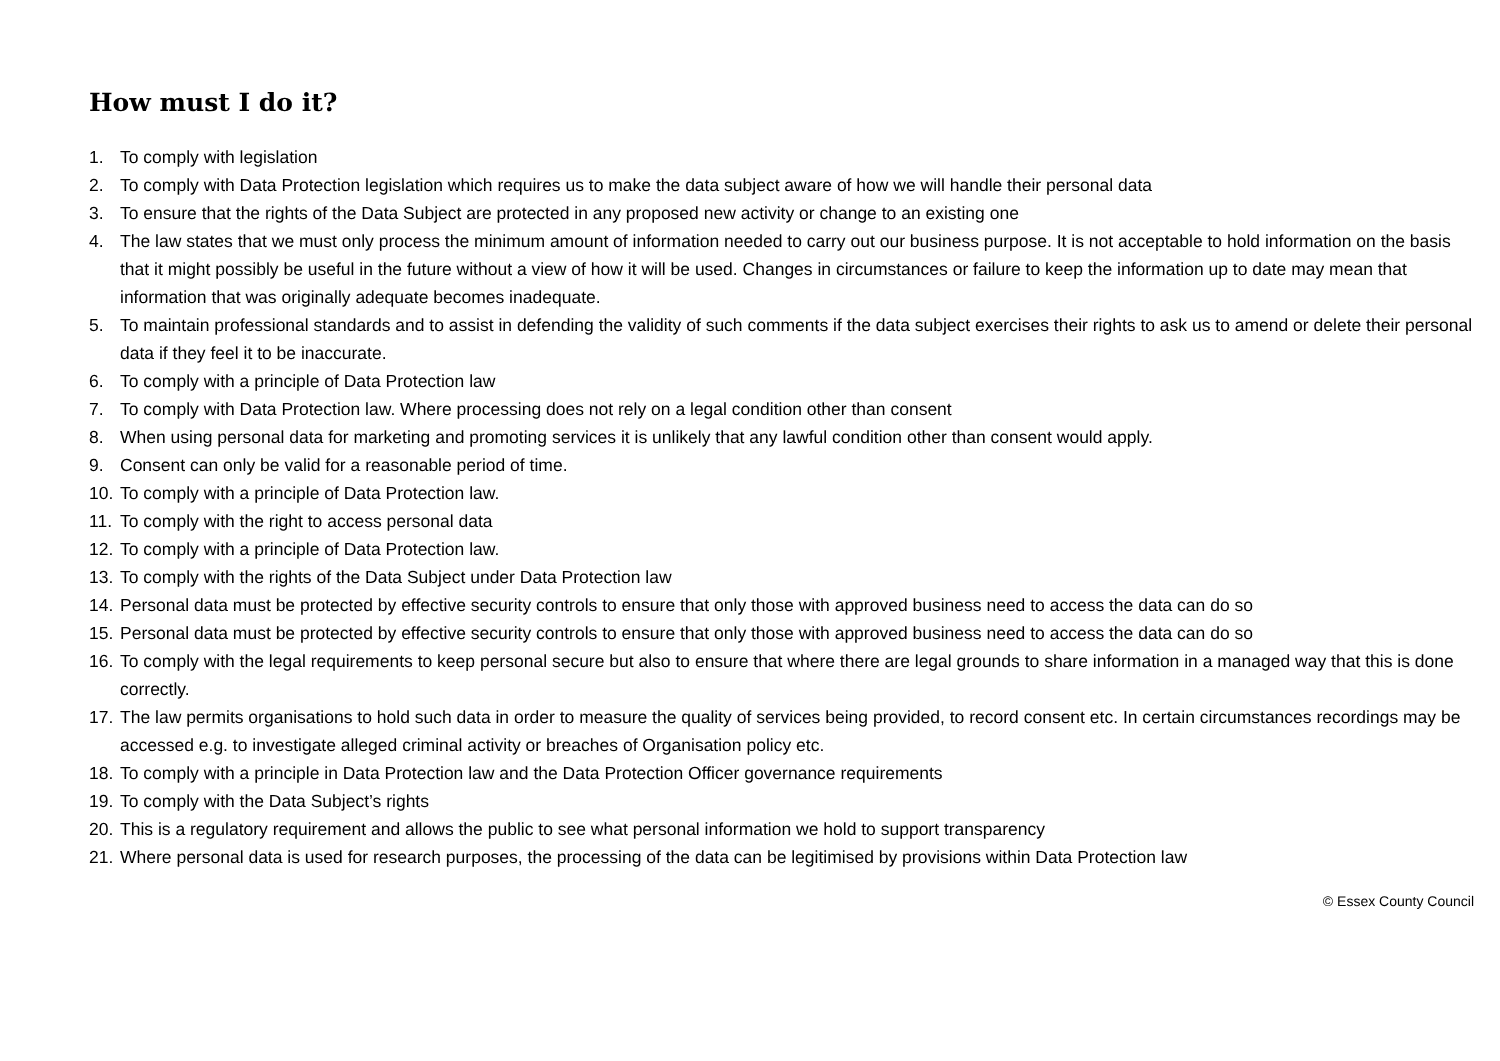How must I do it?
1. To comply with legislation
2. To comply with Data Protection legislation which requires us to make the data subject aware of how we will handle their personal data
3. To ensure that the rights of the Data Subject are protected in any proposed new activity or change to an existing one
4. The law states that we must only process the minimum amount of information needed to carry out our business purpose. It is not acceptable to hold information on the basis that it might possibly be useful in the future without a view of how it will be used. Changes in circumstances or failure to keep the information up to date may mean that information that was originally adequate becomes inadequate.
5. To maintain professional standards and to assist in defending the validity of such comments if the data subject exercises their rights to ask us to amend or delete their personal data if they feel it to be inaccurate.
6. To comply with a principle of Data Protection law
7. To comply with Data Protection law. Where processing does not rely on a legal condition other than consent
8. When using personal data for marketing and promoting services it is unlikely that any lawful condition other than consent would apply.
9. Consent can only be valid for a reasonable period of time.
10. To comply with a principle of Data Protection law.
11. To comply with the right to access personal data
12. To comply with a principle of Data Protection law.
13. To comply with the rights of the Data Subject under Data Protection law
14. Personal data must be protected by effective security controls to ensure that only those with approved business need to access the data can do so
15. Personal data must be protected by effective security controls to ensure that only those with approved business need to access the data can do so
16. To comply with the legal requirements to keep personal secure but also to ensure that where there are legal grounds to share information in a managed way that this is done correctly.
17. The law permits organisations to hold such data in order to measure the quality of services being provided, to record consent etc. In certain circumstances recordings may be accessed e.g. to investigate alleged criminal activity or breaches of Organisation policy etc.
18. To comply with a principle in Data Protection law and the Data Protection Officer governance requirements
19. To comply with the Data Subject’s rights
20. This is a regulatory requirement and allows the public to see what personal information we hold to support transparency
21. Where personal data is used for research purposes, the processing of the data can be legitimised by provisions within Data Protection law
© Essex County Council